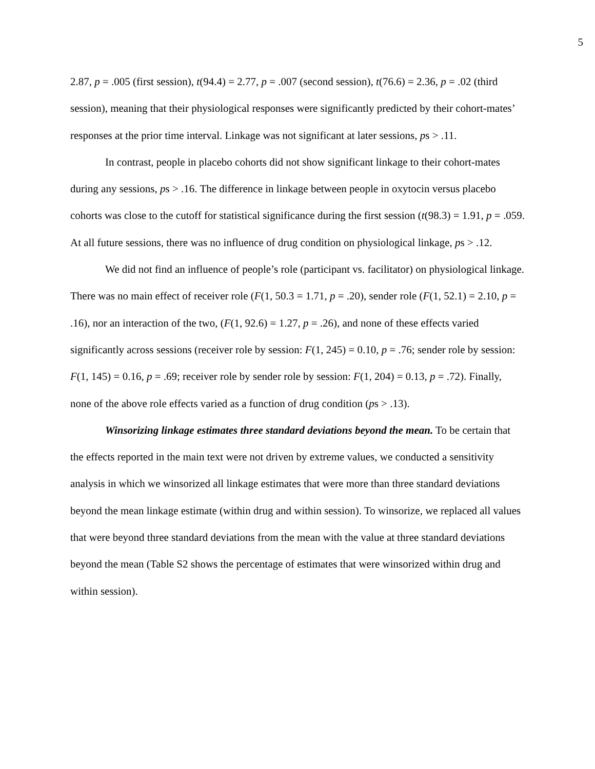5
2.87, p = .005 (first session), t(94.4) = 2.77, p = .007 (second session), t(76.6) = 2.36, p = .02 (third session), meaning that their physiological responses were significantly predicted by their cohort-mates’ responses at the prior time interval. Linkage was not significant at later sessions, ps > .11.
In contrast, people in placebo cohorts did not show significant linkage to their cohort-mates during any sessions, ps > .16. The difference in linkage between people in oxytocin versus placebo cohorts was close to the cutoff for statistical significance during the first session (t(98.3) = 1.91, p = .059. At all future sessions, there was no influence of drug condition on physiological linkage, ps > .12.
We did not find an influence of people’s role (participant vs. facilitator) on physiological linkage. There was no main effect of receiver role (F(1, 50.3 = 1.71, p = .20), sender role (F(1, 52.1) = 2.10, p = .16), nor an interaction of the two, (F(1, 92.6) = 1.27, p = .26), and none of these effects varied significantly across sessions (receiver role by session: F(1, 245) = 0.10, p = .76; sender role by session: F(1, 145) = 0.16, p = .69; receiver role by sender role by session: F(1, 204) = 0.13, p = .72). Finally, none of the above role effects varied as a function of drug condition (ps > .13).
Winsorizing linkage estimates three standard deviations beyond the mean. To be certain that the effects reported in the main text were not driven by extreme values, we conducted a sensitivity analysis in which we winsorized all linkage estimates that were more than three standard deviations beyond the mean linkage estimate (within drug and within session). To winsorize, we replaced all values that were beyond three standard deviations from the mean with the value at three standard deviations beyond the mean (Table S2 shows the percentage of estimates that were winsorized within drug and within session).